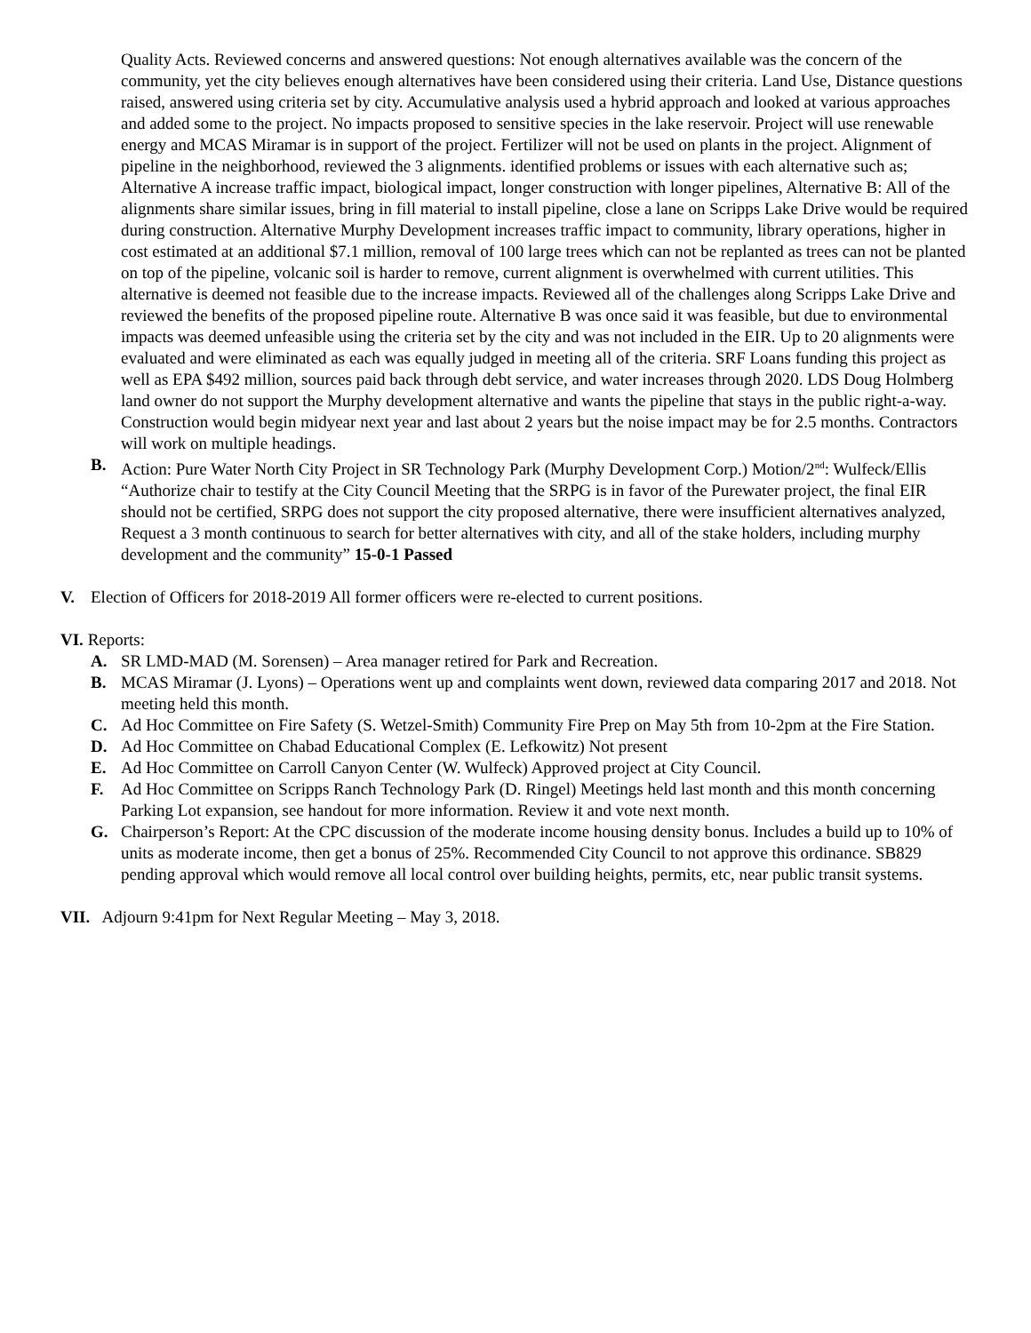Quality Acts. Reviewed concerns and answered questions: Not enough alternatives available was the concern of the community, yet the city believes enough alternatives have been considered using their criteria. Land Use, Distance questions raised, answered using criteria set by city. Accumulative analysis used a hybrid approach and looked at various approaches and added some to the project. No impacts proposed to sensitive species in the lake reservoir. Project will use renewable energy and MCAS Miramar is in support of the project. Fertilizer will not be used on plants in the project. Alignment of pipeline in the neighborhood, reviewed the 3 alignments. identified problems or issues with each alternative such as; Alternative A increase traffic impact, biological impact, longer construction with longer pipelines, Alternative B: All of the alignments share similar issues, bring in fill material to install pipeline, close a lane on Scripps Lake Drive would be required during construction. Alternative Murphy Development increases traffic impact to community, library operations, higher in cost estimated at an additional $7.1 million, removal of 100 large trees which can not be replanted as trees can not be planted on top of the pipeline, volcanic soil is harder to remove, current alignment is overwhelmed with current utilities. This alternative is deemed not feasible due to the increase impacts. Reviewed all of the challenges along Scripps Lake Drive and reviewed the benefits of the proposed pipeline route. Alternative B was once said it was feasible, but due to environmental impacts was deemed unfeasible using the criteria set by the city and was not included in the EIR. Up to 20 alignments were evaluated and were eliminated as each was equally judged in meeting all of the criteria. SRF Loans funding this project as well as EPA $492 million, sources paid back through debt service, and water increases through 2020. LDS Doug Holmberg land owner do not support the Murphy development alternative and wants the pipeline that stays in the public right-a-way. Construction would begin midyear next year and last about 2 years but the noise impact may be for 2.5 months. Contractors will work on multiple headings.
B. Action: Pure Water North City Project in SR Technology Park (Murphy Development Corp.) Motion/2<sup>nd</sup>: Wulfeck/Ellis “Authorize chair to testify at the City Council Meeting that the SRPG is in favor of the Purewater project, the final EIR should not be certified, SRPG does not support the city proposed alternative, there were insufficient alternatives analyzed, Request a 3 month continuous to search for better alternatives with city, and all of the stake holders, including murphy development and the community” 15-0-1 Passed
V. Election of Officers for 2018-2019 All former officers were re-elected to current positions.
VI. Reports:
A. SR LMD-MAD (M. Sorensen) – Area manager retired for Park and Recreation.
B. MCAS Miramar (J. Lyons) – Operations went up and complaints went down, reviewed data comparing 2017 and 2018. Not meeting held this month.
C. Ad Hoc Committee on Fire Safety (S. Wetzel-Smith) Community Fire Prep on May 5th from 10-2pm at the Fire Station.
D. Ad Hoc Committee on Chabad Educational Complex (E. Lefkowitz) Not present
E. Ad Hoc Committee on Carroll Canyon Center (W. Wulfeck) Approved project at City Council.
F. Ad Hoc Committee on Scripps Ranch Technology Park (D. Ringel) Meetings held last month and this month concerning Parking Lot expansion, see handout for more information. Review it and vote next month.
G. Chairperson’s Report: At the CPC discussion of the moderate income housing density bonus. Includes a build up to 10% of units as moderate income, then get a bonus of 25%. Recommended City Council to not approve this ordinance. SB829 pending approval which would remove all local control over building heights, permits, etc, near public transit systems.
VII. Adjourn 9:41pm for Next Regular Meeting – May 3, 2018.